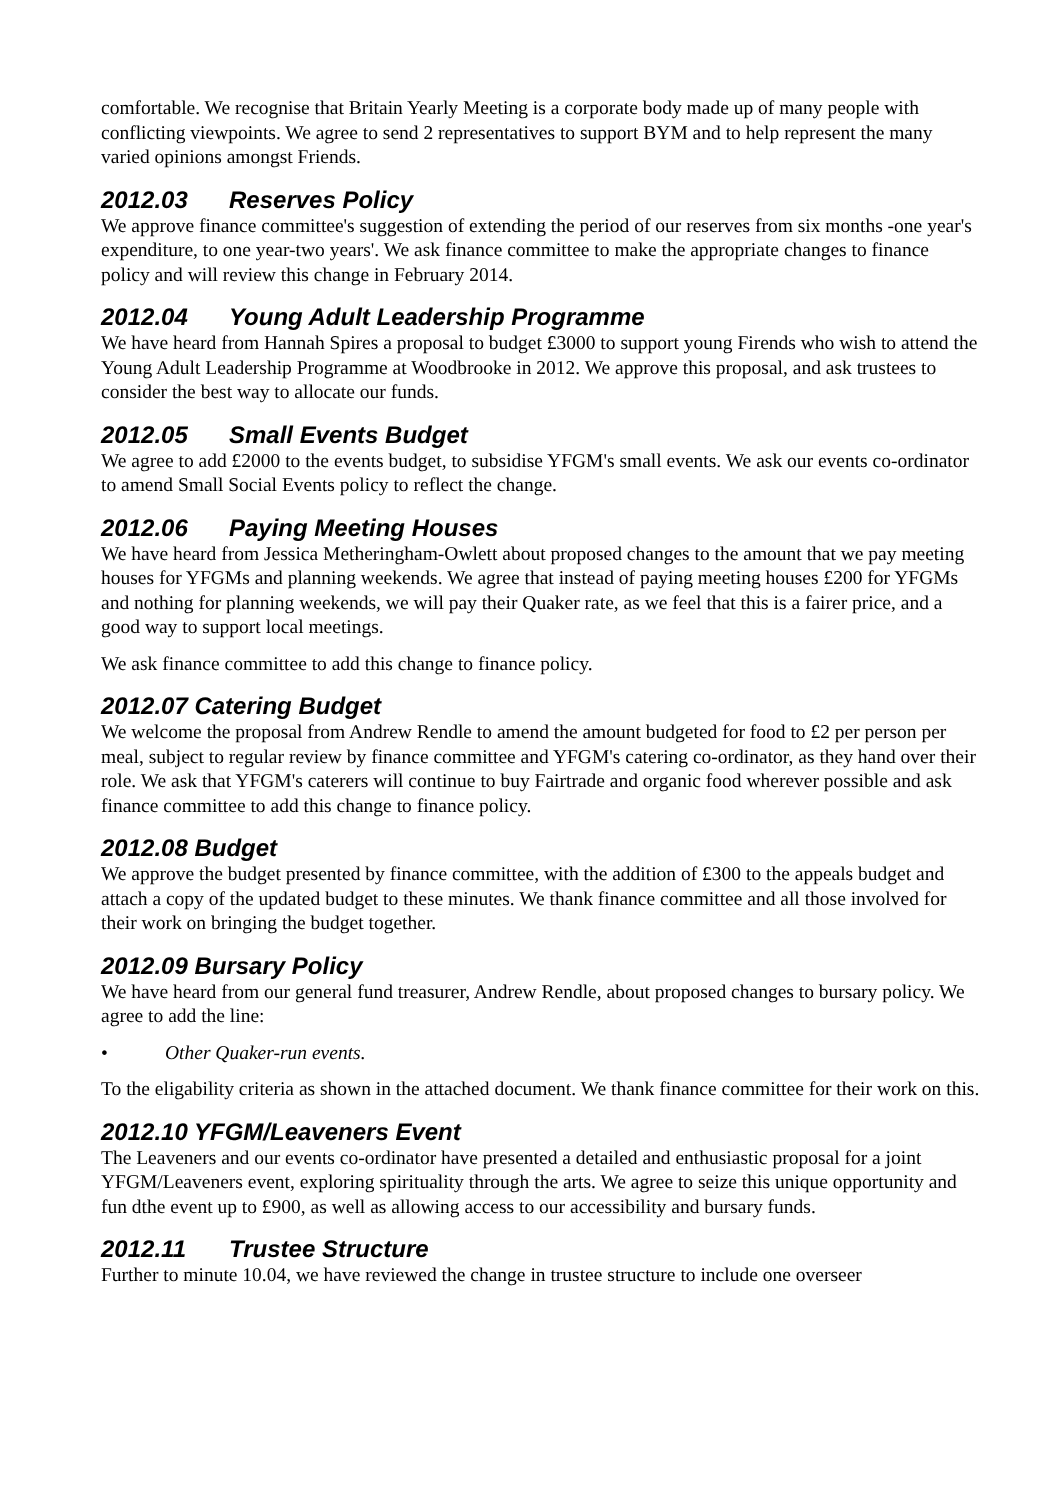comfortable. We recognise that Britain Yearly Meeting is a corporate body made up of many people with conflicting viewpoints. We agree to send 2 representatives to support BYM and to help represent the many varied opinions amongst Friends.
2012.03 Reserves Policy
We approve finance committee's suggestion of extending the period of our reserves from six months -one year's expenditure, to one year-two years'. We ask finance committee to make the appropriate changes to finance policy and will review this change in February 2014.
2012.04 Young Adult Leadership Programme
We have heard from Hannah Spires a proposal to budget £3000 to support young Firends who wish to attend the Young Adult Leadership Programme at Woodbrooke in 2012. We approve this proposal, and ask trustees to consider the best way to allocate our funds.
2012.05 Small Events Budget
We agree to add £2000 to the events budget, to subsidise YFGM's small events. We ask our events co-ordinator to amend Small Social Events policy to reflect the change.
2012.06 Paying Meeting Houses
We have heard from Jessica Metheringham-Owlett about proposed changes to the amount that we pay meeting houses for YFGMs and planning weekends. We agree that instead of paying meeting houses £200 for YFGMs and nothing for planning weekends, we will pay their Quaker rate, as we feel that this is a fairer price, and a good way to support local meetings.
We ask finance committee to add this change to finance policy.
2012.07 Catering Budget
We welcome the proposal from Andrew Rendle to amend the amount budgeted for food to £2 per person per meal, subject to regular review by finance committee and YFGM's catering co-ordinator, as they hand over their role. We ask that YFGM's caterers will continue to buy Fairtrade and organic food wherever possible and ask finance committee to add this change to finance policy.
2012.08 Budget
We approve the budget presented by finance committee, with the addition of £300 to the appeals budget and attach a copy of the updated budget to these minutes. We thank finance committee and all those involved for their work on bringing the budget together.
2012.09 Bursary Policy
We have heard from our general fund treasurer, Andrew Rendle, about proposed changes to bursary policy. We agree to add the line:
• Other Quaker-run events.
To the eligability criteria as shown in the attached document. We thank finance committee for their work on this.
2012.10 YFGM/Leaveners Event
The Leaveners and our events co-ordinator have presented a detailed and enthusiastic proposal for a joint YFGM/Leaveners event, exploring spirituality through the arts. We agree to seize this unique opportunity and fun dthe event up to £900, as well as allowing access to our accessibility and bursary funds.
2012.11 Trustee Structure
Further to minute 10.04, we have reviewed the change in trustee structure to include one overseer